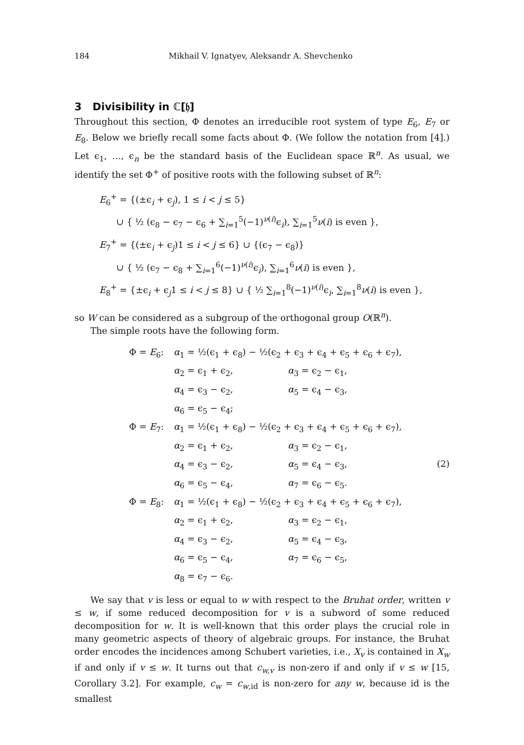184 Mikhail V. Ignatyev, Aleksandr A. Shevchenko
3 Divisibility in ℂ[𝔥]
Throughout this section, Φ denotes an irreducible root system of type E<sub>6</sub>, E<sub>7</sub> or E<sub>8</sub>. Below we briefly recall some facts about Φ. (We follow the notation from [4].) Let ϵ<sub>1</sub>, …, ϵ<sub>n</sub> be the standard basis of the Euclidean space ℝ<sup>n</sup>. As usual, we identify the set Φ<sup>+</sup> of positive roots with the following subset of ℝ<sup>n</sup>:
E<sub>6</sub><sup>+</sup> = {(±ϵ<sub>i</sub> + ϵ<sub>j</sub>), 1 ≤ i < j ≤ 5}
∪ { ½ (ϵ<sub>8</sub> − ϵ<sub>7</sub> − ϵ<sub>6</sub> + ∑<sub>i=1</sub><sup>5</sup>(−1)<sup>ν(i)</sup>ϵ<sub>i</sub>), ∑<sub>i=1</sub><sup>5</sup>ν(i) is even },
E<sub>7</sub><sup>+</sup> = {(±ϵ<sub>i</sub> + ϵ<sub>j</sub>)1 ≤ i < j ≤ 6} ∪ {(ϵ<sub>7</sub> − ϵ<sub>8</sub>)}
∪ { ½ (ϵ<sub>7</sub> − ϵ<sub>8</sub> + ∑<sub>i=1</sub><sup>6</sup>(−1)<sup>ν(i)</sup>ϵ<sub>i</sub>), ∑<sub>i=1</sub><sup>6</sup>ν(i) is even },
E<sub>8</sub><sup>+</sup> = {±ϵ<sub>i</sub> + ϵ<sub>j</sub>1 ≤ i < j ≤ 8} ∪ { ½ ∑<sub>i=1</sub><sup>8</sup>(−1)<sup>ν(i)</sup>ϵ<sub>i</sub>, ∑<sub>i=1</sub><sup>8</sup>ν(i) is even },
so W can be considered as a subgroup of the orthogonal group O(ℝ<sup>n</sup>).
The simple roots have the following form.
Φ = E<sub>6</sub>: α<sub>1</sub> = ½(ϵ<sub>1</sub> + ϵ<sub>8</sub>) − ½(ϵ<sub>2</sub> + ϵ<sub>3</sub> + ϵ<sub>4</sub> + ϵ<sub>5</sub> + ϵ<sub>6</sub> + ϵ<sub>7</sub>),
α<sub>2</sub> = ϵ<sub>1</sub> + ϵ<sub>2</sub>, α<sub>3</sub> = ϵ<sub>2</sub> − ϵ<sub>1</sub>,
α<sub>4</sub> = ϵ<sub>3</sub> − ϵ<sub>2</sub>, α<sub>5</sub> = ϵ<sub>4</sub> − ϵ<sub>3</sub>,
α<sub>6</sub> = ϵ<sub>5</sub> − ϵ<sub>4</sub>;
Φ = E<sub>7</sub>: α<sub>1</sub> = ½(ϵ<sub>1</sub> + ϵ<sub>8</sub>) − ½(ϵ<sub>2</sub> + ϵ<sub>3</sub> + ϵ<sub>4</sub> + ϵ<sub>5</sub> + ϵ<sub>6</sub> + ϵ<sub>7</sub>),
α<sub>2</sub> = ϵ<sub>1</sub> + ϵ<sub>2</sub>, α<sub>3</sub> = ϵ<sub>2</sub> − ϵ<sub>1</sub>,
α<sub>4</sub> = ϵ<sub>3</sub> − ϵ<sub>2</sub>, α<sub>5</sub> = ϵ<sub>4</sub> − ϵ<sub>3</sub>, (2)
α<sub>6</sub> = ϵ<sub>5</sub> − ϵ<sub>4</sub>, α<sub>7</sub> = ϵ<sub>6</sub> − ϵ<sub>5</sub>.
Φ = E<sub>8</sub>: α<sub>1</sub> = ½(ϵ<sub>1</sub> + ϵ<sub>8</sub>) − ½(ϵ<sub>2</sub> + ϵ<sub>3</sub> + ϵ<sub>4</sub> + ϵ<sub>5</sub> + ϵ<sub>6</sub> + ϵ<sub>7</sub>),
α<sub>2</sub> = ϵ<sub>1</sub> + ϵ<sub>2</sub>, α<sub>3</sub> = ϵ<sub>2</sub> − ϵ<sub>1</sub>,
α<sub>4</sub> = ϵ<sub>3</sub> − ϵ<sub>2</sub>, α<sub>5</sub> = ϵ<sub>4</sub> − ϵ<sub>3</sub>,
α<sub>6</sub> = ϵ<sub>5</sub> − ϵ<sub>4</sub>, α<sub>7</sub> = ϵ<sub>6</sub> − ϵ<sub>5</sub>,
α<sub>8</sub> = ϵ<sub>7</sub> − ϵ<sub>6</sub>.
We say that v is less or equal to w with respect to the Bruhat order, written v ≤ w, if some reduced decomposition for v is a subword of some reduced decomposition for w. It is well-known that this order plays the crucial role in many geometric aspects of theory of algebraic groups. For instance, the Bruhat order encodes the incidences among Schubert varieties, i.e., X<sub>v</sub> is contained in X<sub>w</sub> if and only if v ≤ w. It turns out that c<sub>w,v</sub> is non-zero if and only if v ≤ w [15, Corollary 3.2]. For example, c<sub>w</sub> = c<sub>w,id</sub> is non-zero for any w, because id is the smallest